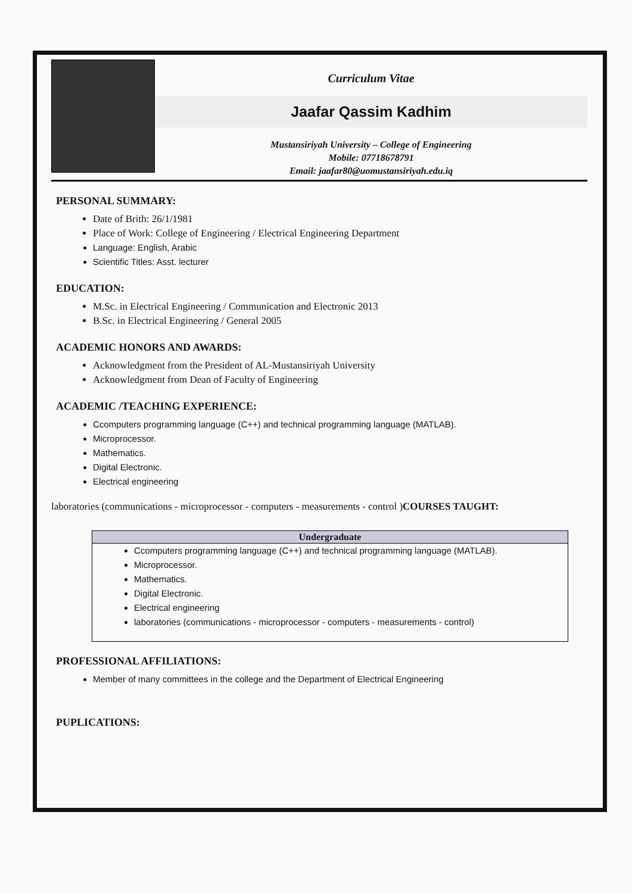Curriculum Vitae
Jaafar Qassim Kadhim
Mustansiriyah University – College of Engineering
Mobile: 07718678791
Email: jaafar80@uomustansiriyah.edu.iq
PERSONAL SUMMARY:
Date of Brith: 26/1/1981
Place of Work: College of Engineering / Electrical Engineering Department
Language: English, Arabic
Scientific Titles: Asst. lecturer
EDUCATION:
M.Sc. in Electrical Engineering / Communication and Electronic 2013
B.Sc. in Electrical Engineering / General 2005
ACADEMIC HONORS AND AWARDS:
Acknowledgment from the President of AL-Mustansiriyah University
Acknowledgment from Dean of Faculty of Engineering
ACADEMIC /TEACHING EXPERIENCE:
Ccomputers programming language (C++) and technical programming language (MATLAB).
Microprocessor.
Mathematics.
Digital Electronic.
Electrical engineering
laboratories (communications - microprocessor - computers - measurements - control )COURSES TAUGHT:
| Undergraduate |
| --- |
| Ccomputers programming language (C++) and technical programming language (MATLAB). Microprocessor. Mathematics. Digital Electronic. Electrical engineering laboratories (communications - microprocessor - computers - measurements - control) |
PROFESSIONAL AFFILIATIONS:
Member of many committees in the college and the Department of Electrical Engineering
PUPLICATIONS: